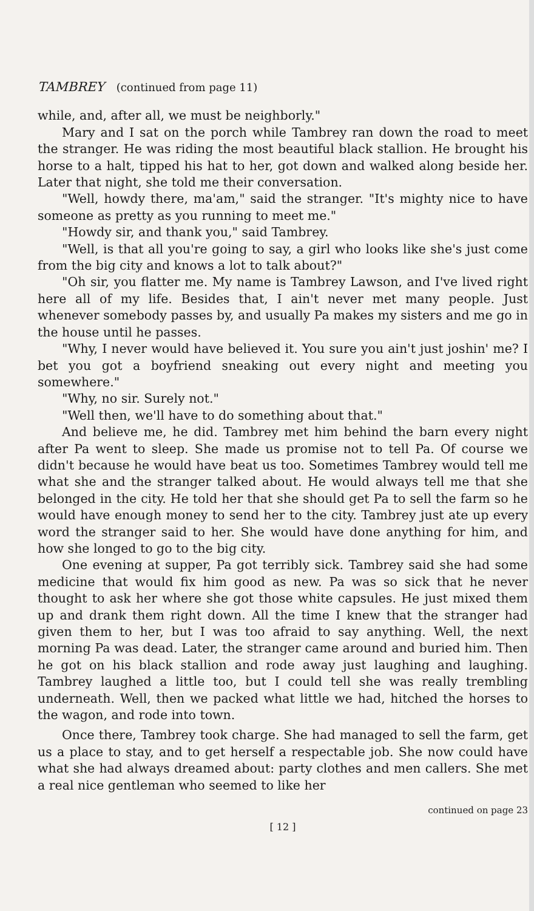TAMBREY (continued from page 11)
while, and, after all, we must be neighborly."
Mary and I sat on the porch while Tambrey ran down the road to meet the stranger. He was riding the most beautiful black stallion. He brought his horse to a halt, tipped his hat to her, got down and walked along beside her. Later that night, she told me their conversation.
"Well, howdy there, ma'am," said the stranger. "It's mighty nice to have someone as pretty as you running to meet me."
"Howdy sir, and thank you," said Tambrey.
"Well, is that all you're going to say, a girl who looks like she's just come from the big city and knows a lot to talk about?"
"Oh sir, you flatter me. My name is Tambrey Lawson, and I've lived right here all of my life. Besides that, I ain't never met many people. Just whenever somebody passes by, and usually Pa makes my sisters and me go in the house until he passes.
"Why, I never would have believed it. You sure you ain't just joshin' me? I bet you got a boyfriend sneaking out every night and meeting you somewhere."
"Why, no sir. Surely not."
"Well then, we'll have to do something about that."
And believe me, he did. Tambrey met him behind the barn every night after Pa went to sleep. She made us promise not to tell Pa. Of course we didn't because he would have beat us too. Sometimes Tambrey would tell me what she and the stranger talked about. He would always tell me that she belonged in the city. He told her that she should get Pa to sell the farm so he would have enough money to send her to the city. Tambrey just ate up every word the stranger said to her. She would have done anything for him, and how she longed to go to the big city.
One evening at supper, Pa got terribly sick. Tambrey said she had some medicine that would fix him good as new. Pa was so sick that he never thought to ask her where she got those white capsules. He just mixed them up and drank them right down. All the time I knew that the stranger had given them to her, but I was too afraid to say anything. Well, the next morning Pa was dead. Later, the stranger came around and buried him. Then he got on his black stallion and rode away just laughing and laughing. Tambrey laughed a little too, but I could tell she was really trembling underneath. Well, then we packed what little we had, hitched the horses to the wagon, and rode into town.
Once there, Tambrey took charge. She had managed to sell the farm, get us a place to stay, and to get herself a respectable job. She now could have what she had always dreamed about: party clothes and men callers. She met a real nice gentleman who seemed to like her
continued on page 23
[ 12 ]